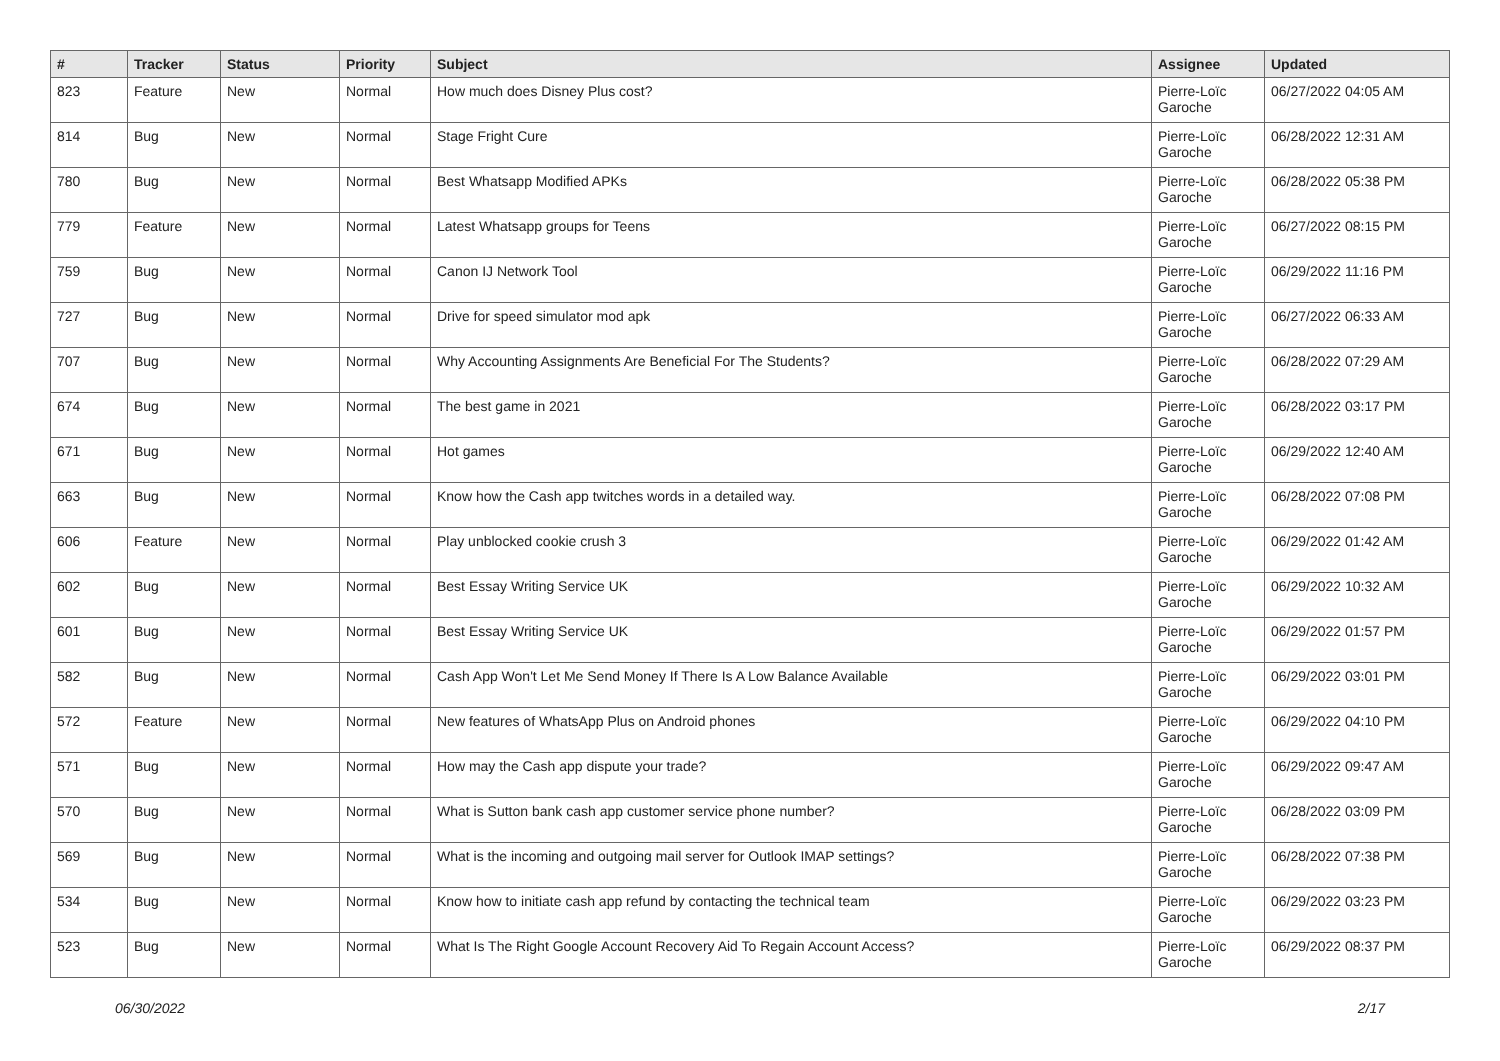| # | Tracker | Status | Priority | Subject | Assignee | Updated |
| --- | --- | --- | --- | --- | --- | --- |
| 823 | Feature | New | Normal | How much does Disney Plus cost? | Pierre-Loïc Garoche | 06/27/2022 04:05 AM |
| 814 | Bug | New | Normal | Stage Fright Cure | Pierre-Loïc Garoche | 06/28/2022 12:31 AM |
| 780 | Bug | New | Normal | Best Whatsapp Modified APKs | Pierre-Loïc Garoche | 06/28/2022 05:38 PM |
| 779 | Feature | New | Normal | Latest Whatsapp groups for Teens | Pierre-Loïc Garoche | 06/27/2022 08:15 PM |
| 759 | Bug | New | Normal | Canon IJ Network Tool | Pierre-Loïc Garoche | 06/29/2022 11:16 PM |
| 727 | Bug | New | Normal | Drive for speed simulator mod apk | Pierre-Loïc Garoche | 06/27/2022 06:33 AM |
| 707 | Bug | New | Normal | Why Accounting Assignments Are Beneficial For The Students? | Pierre-Loïc Garoche | 06/28/2022 07:29 AM |
| 674 | Bug | New | Normal | The best game in 2021 | Pierre-Loïc Garoche | 06/28/2022 03:17 PM |
| 671 | Bug | New | Normal | Hot games | Pierre-Loïc Garoche | 06/29/2022 12:40 AM |
| 663 | Bug | New | Normal | Know how the Cash app twitches words in a detailed way. | Pierre-Loïc Garoche | 06/28/2022 07:08 PM |
| 606 | Feature | New | Normal | Play unblocked cookie crush 3 | Pierre-Loïc Garoche | 06/29/2022 01:42 AM |
| 602 | Bug | New | Normal | Best Essay Writing Service UK | Pierre-Loïc Garoche | 06/29/2022 10:32 AM |
| 601 | Bug | New | Normal | Best Essay Writing Service UK | Pierre-Loïc Garoche | 06/29/2022 01:57 PM |
| 582 | Bug | New | Normal | Cash App Won't Let Me Send Money If There Is A Low Balance Available | Pierre-Loïc Garoche | 06/29/2022 03:01 PM |
| 572 | Feature | New | Normal | New features of WhatsApp Plus on Android phones | Pierre-Loïc Garoche | 06/29/2022 04:10 PM |
| 571 | Bug | New | Normal | How may the Cash app dispute your trade? | Pierre-Loïc Garoche | 06/29/2022 09:47 AM |
| 570 | Bug | New | Normal | What is Sutton bank cash app customer service phone number? | Pierre-Loïc Garoche | 06/28/2022 03:09 PM |
| 569 | Bug | New | Normal | What is the incoming and outgoing mail server for Outlook IMAP settings? | Pierre-Loïc Garoche | 06/28/2022 07:38 PM |
| 534 | Bug | New | Normal | Know how to initiate cash app refund by contacting the technical team | Pierre-Loïc Garoche | 06/29/2022 03:23 PM |
| 523 | Bug | New | Normal | What Is The Right Google Account Recovery Aid To Regain Account Access? | Pierre-Loïc Garoche | 06/29/2022 08:37 PM |
06/30/2022 2/17